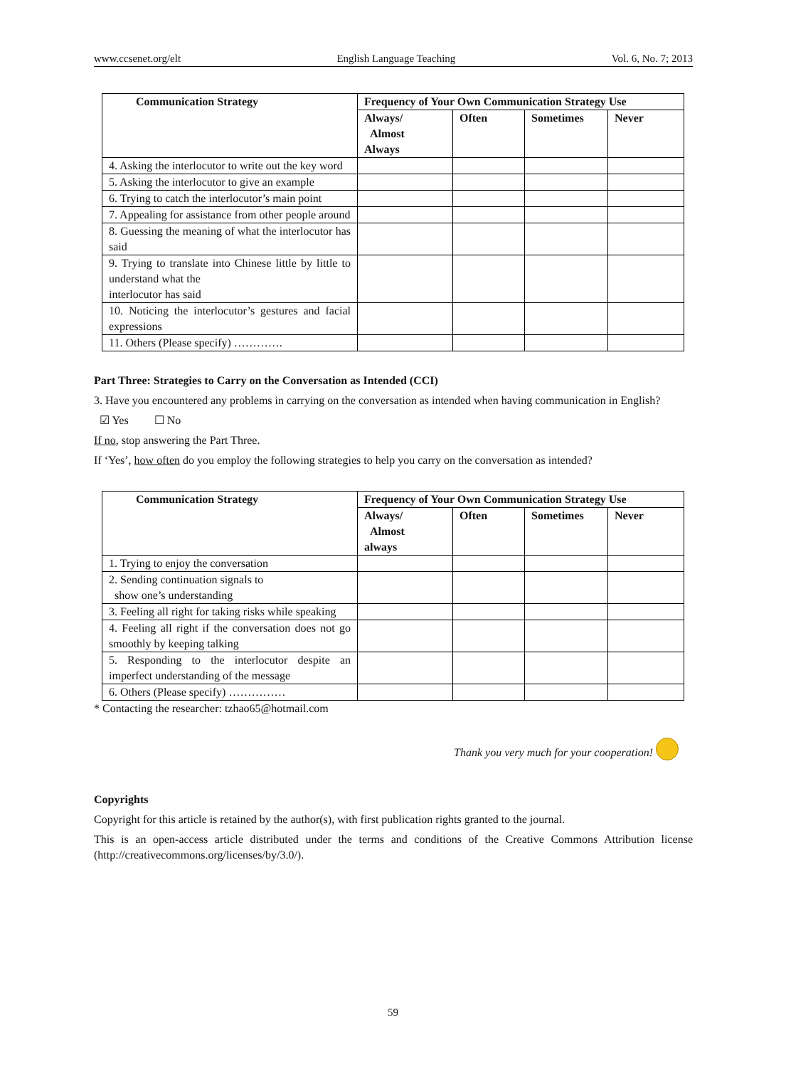www.ccsenet.org/elt English Language Teaching Vol. 6, No. 7; 2013
| Communication Strategy | Frequency of Your Own Communication Strategy Use | | | |
| --- | --- | --- | --- | --- |
| | Always/ Almost Always | Often | Sometimes | Never |
| 4. Asking the interlocutor to write out the key word | | | | |
| 5. Asking the interlocutor to give an example | | | | |
| 6. Trying to catch the interlocutor’s main point | | | | |
| 7. Appealing for assistance from other people around | | | | |
| 8. Guessing the meaning of what the interlocutor has said | | | | |
| 9. Trying to translate into Chinese little by little to understand what the interlocutor has said | | | | |
| 10. Noticing the interlocutor’s gestures and facial expressions | | | | |
| 11. Others (Please specify) …………. | | | | |
Part Three: Strategies to Carry on the Conversation as Intended (CCI)
3. Have you encountered any problems in carrying on the conversation as intended when having communication in English?
☑ Yes ☐ No
If no, stop answering the Part Three.
If ‘Yes’, how often do you employ the following strategies to help you carry on the conversation as intended?
| Communication Strategy | Frequency of Your Own Communication Strategy Use | | | |
| --- | --- | --- | --- | --- |
| | Always/ Almost always | Often | Sometimes | Never |
| 1. Trying to enjoy the conversation | | | | |
| 2. Sending continuation signals to show one’s understanding | | | | |
| 3. Feeling all right for taking risks while speaking | | | | |
| 4. Feeling all right if the conversation does not go smoothly by keeping talking | | | | |
| 5. Responding to the interlocutor despite an imperfect understanding of the message | | | | |
| 6. Others (Please specify) …………… | | | | |
* Contacting the researcher: tzhao65@hotmail.com
Thank you very much for your cooperation!
Copyrights
Copyright for this article is retained by the author(s), with first publication rights granted to the journal.
This is an open-access article distributed under the terms and conditions of the Creative Commons Attribution license (http://creativecommons.org/licenses/by/3.0/).
59